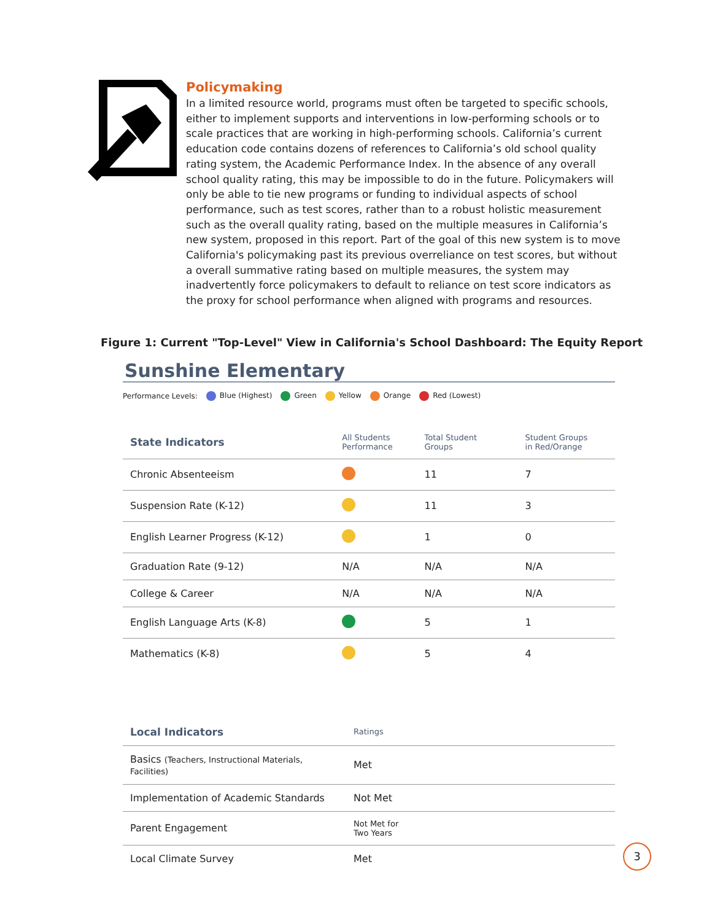Policymaking
In a limited resource world, programs must often be targeted to specific schools, either to implement supports and interventions in low-performing schools or to scale practices that are working in high-performing schools. California’s current education code contains dozens of references to California’s old school quality rating system, the Academic Performance Index. In the absence of any overall school quality rating, this may be impossible to do in the future. Policymakers will only be able to tie new programs or funding to individual aspects of school performance, such as test scores, rather than to a robust holistic measurement such as the overall quality rating, based on the multiple measures in California’s new system, proposed in this report. Part of the goal of this new system is to move California's policymaking past its previous overreliance on test scores, but without a overall summative rating based on multiple measures, the system may inadvertently force policymakers to default to reliance on test score indicators as the proxy for school performance when aligned with programs and resources.
Figure 1: Current "Top-Level" View in California's School Dashboard: The Equity Report
Sunshine Elementary
Performance Levels: Blue (Highest) Green Yellow Orange Red (Lowest)
| State Indicators | All Students Performance | Total Student Groups | Student Groups in Red/Orange |
| --- | --- | --- | --- |
| Chronic Absenteeism | | 11 | 7 |
| Suspension Rate (K-12) | | 11 | 3 |
| English Learner Progress (K-12) | | 1 | 0 |
| Graduation Rate (9-12) | N/A | N/A | N/A |
| College & Career | N/A | N/A | N/A |
| English Language Arts (K-8) | | 5 | 1 |
| Mathematics (K-8) | | 5 | 4 |
| Local Indicators | Ratings |
| --- | --- |
| Basics (Teachers, Instructional Materials, Facilities) | Met |
| Implementation of Academic Standards | Not Met |
| Parent Engagement | Not Met for Two Years |
| Local Climate Survey | Met |
3